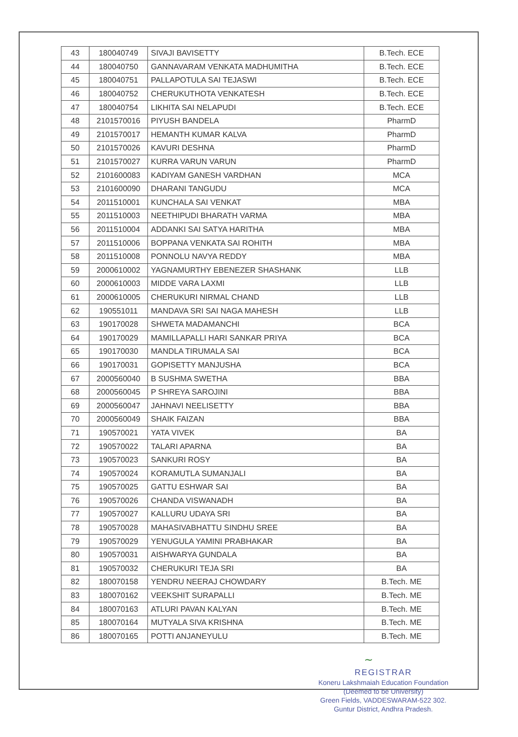| 43 | 180040749 | SIVAJI BAVISETTY | B.Tech. ECE |
| 44 | 180040750 | GANNAVARAM VENKATA MADHUMITHA | B.Tech. ECE |
| 45 | 180040751 | PALLAPOTULA SAI TEJASWI | B.Tech. ECE |
| 46 | 180040752 | CHERUKUTHOTA VENKATESH | B.Tech. ECE |
| 47 | 180040754 | LIKHITA SAI NELAPUDI | B.Tech. ECE |
| 48 | 2101570016 | PIYUSH BANDELA | PharmD |
| 49 | 2101570017 | HEMANTH KUMAR KALVA | PharmD |
| 50 | 2101570026 | KAVURI DESHNA | PharmD |
| 51 | 2101570027 | KURRA VARUN VARUN | PharmD |
| 52 | 2101600083 | KADIYAM GANESH VARDHAN | MCA |
| 53 | 2101600090 | DHARANI TANGUDU | MCA |
| 54 | 2011510001 | KUNCHALA SAI VENKAT | MBA |
| 55 | 2011510003 | NEETHIPUDI BHARATH VARMA | MBA |
| 56 | 2011510004 | ADDANKI SAI SATYA HARITHA | MBA |
| 57 | 2011510006 | BOPPANA VENKATA SAI ROHITH | MBA |
| 58 | 2011510008 | PONNOLU NAVYA REDDY | MBA |
| 59 | 2000610002 | YAGNAMURTHY EBENEZER SHASHANK | LLB |
| 60 | 2000610003 | MIDDE VARA LAXMI | LLB |
| 61 | 2000610005 | CHERUKURI NIRMAL CHAND | LLB |
| 62 | 190551011 | MANDAVA SRI SAI NAGA MAHESH | LLB |
| 63 | 190170028 | SHWETA MADAMANCHI | BCA |
| 64 | 190170029 | MAMILLAPALLI HARI SANKAR PRIYA | BCA |
| 65 | 190170030 | MANDLA TIRUMALA SAI | BCA |
| 66 | 190170031 | GOPISETTY MANJUSHA | BCA |
| 67 | 2000560040 | B SUSHMA SWETHA | BBA |
| 68 | 2000560045 | P SHREYA SAROJINI | BBA |
| 69 | 2000560047 | JAHNAVI NEELISETTY | BBA |
| 70 | 2000560049 | SHAIK FAIZAN | BBA |
| 71 | 190570021 | YATA VIVEK | BA |
| 72 | 190570022 | TALARI APARNA | BA |
| 73 | 190570023 | SANKURI ROSY | BA |
| 74 | 190570024 | KORAMUTLA SUMANJALI | BA |
| 75 | 190570025 | GATTU ESHWAR SAI | BA |
| 76 | 190570026 | CHANDA VISWANADH | BA |
| 77 | 190570027 | KALLURU UDAYA SRI | BA |
| 78 | 190570028 | MAHASIVABHATTU SINDHU SREE | BA |
| 79 | 190570029 | YENUGULA YAMINI PRABHAKAR | BA |
| 80 | 190570031 | AISHWARYA GUNDALA | BA |
| 81 | 190570032 | CHERUKURI TEJA SRI | BA |
| 82 | 180070158 | YENDRU NEERAJ CHOWDARY | B.Tech. ME |
| 83 | 180070162 | VEEKSHIT SURAPALLI | B.Tech. ME |
| 84 | 180070163 | ATLURI PAVAN KALYAN | B.Tech. ME |
| 85 | 180070164 | MUTYALA SIVA KRISHNA | B.Tech. ME |
| 86 | 180070165 | POTTI ANJANEYULU | B.Tech. ME |
~
REGISTRAR
Koneru Lakshmaiah Education Foundation
(Deemed to be University)
Green Fields, VADDESWARAM-522 302.
Guntur District, Andhra Pradesh.